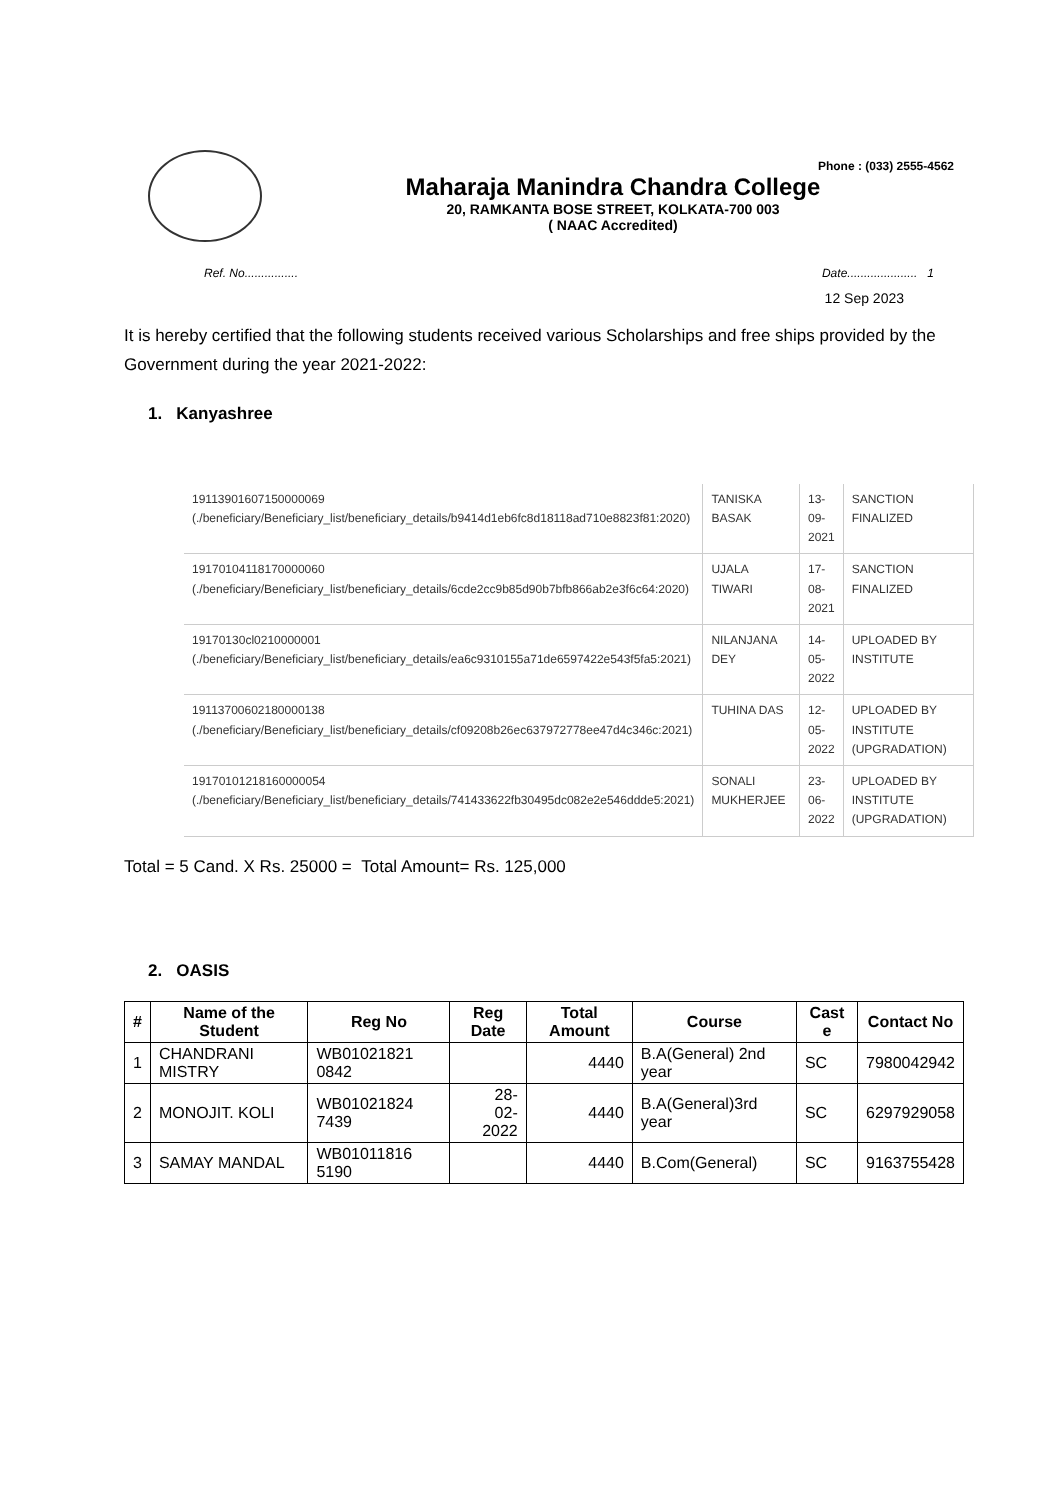Phone : (033) 2555-4562
Maharaja Manindra Chandra College
20, RAMKANTA BOSE STREET, KOLKATA-700 003
( NAAC Accredited)
Ref. No................ Date..................... 1
12 Sep 2023
It is hereby certified that the following students received various Scholarships and free ships provided by the Government during the year 2021-2022:
1. Kanyashree
| 19113901607150000069 (./beneficiary/Beneficiary_list/beneficiary_details/b9414d1eb6fc8d18118ad710e8823f81:2020) | TANISKA BASAK | 13- 09- 2021 | SANCTION FINALIZED |
| 19170104118170000060 (./beneficiary/Beneficiary_list/beneficiary_details/6cde2cc9b85d90b7bfb866ab2e3f6c64:2020) | UJALA TIWARI | 17- 08- 2021 | SANCTION FINALIZED |
| 19170130cl0210000001 (./beneficiary/Beneficiary_list/beneficiary_details/ea6c9310155a71de6597422e543f5fa5:2021) | NILANJANA DEY | 14- 05- 2022 | UPLOADED BY INSTITUTE |
| 19113700602180000138 (./beneficiary/Beneficiary_list/beneficiary_details/cf09208b26ec637972778ee47d4c346c:2021) | TUHINA DAS | 12- 05- 2022 | UPLOADED BY INSTITUTE (UPGRADATION) |
| 19170101218160000054 (./beneficiary/Beneficiary_list/beneficiary_details/741433622fb30495dc082e2e546ddde5:2021) | SONALI MUKHERJEE | 23- 06- 2022 | UPLOADED BY INSTITUTE (UPGRADATION) |
Total = 5 Cand. X Rs. 25000 = Total Amount= Rs. 125,000
2. OASIS
| # | Name of the Student | Reg No | Reg Date | Total Amount | Course | Cast e | Contact No |
| --- | --- | --- | --- | --- | --- | --- | --- |
| 1 | CHANDRANI MISTRY | WB01021821 0842 | | 4440 | B.A(General) 2nd year | SC | 7980042942 |
| 2 | MONOJIT. KOLI | WB01021824 7439 | 28- 02- 2022 | 4440 | B.A(General)3rd year | SC | 6297929058 |
| 3 | SAMAY MANDAL | WB01011816 5190 | | 4440 | B.Com(General) | SC | 9163755428 |